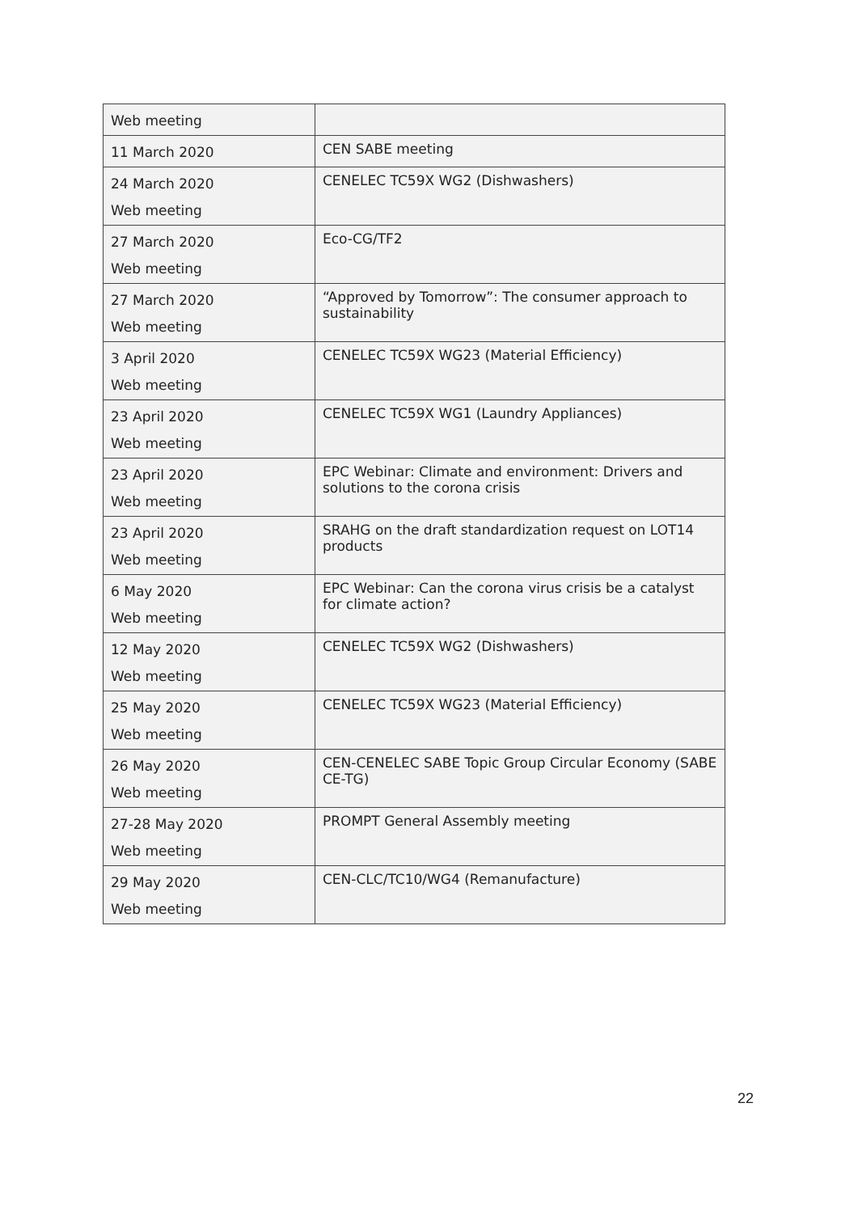| Web meeting | |
| 11 March 2020 | CEN SABE meeting |
| 24 March 2020 Web meeting | CENELEC TC59X WG2 (Dishwashers) |
| 27 March 2020 Web meeting | Eco-CG/TF2 |
| 27 March 2020 Web meeting | “Approved by Tomorrow”: The consumer approach to sustainability |
| 3 April 2020 Web meeting | CENELEC TC59X WG23 (Material Efficiency) |
| 23 April 2020 Web meeting | CENELEC TC59X WG1 (Laundry Appliances) |
| 23 April 2020 Web meeting | EPC Webinar: Climate and environment: Drivers and solutions to the corona crisis |
| 23 April 2020 Web meeting | SRAHG on the draft standardization request on LOT14 products |
| 6 May 2020 Web meeting | EPC Webinar: Can the corona virus crisis be a catalyst for climate action? |
| 12 May 2020 Web meeting | CENELEC TC59X WG2 (Dishwashers) |
| 25 May 2020 Web meeting | CENELEC TC59X WG23 (Material Efficiency) |
| 26 May 2020 Web meeting | CEN-CENELEC SABE Topic Group Circular Economy (SABE CE-TG) |
| 27-28 May 2020 Web meeting | PROMPT General Assembly meeting |
| 29 May 2020 Web meeting | CEN-CLC/TC10/WG4 (Remanufacture) |
22